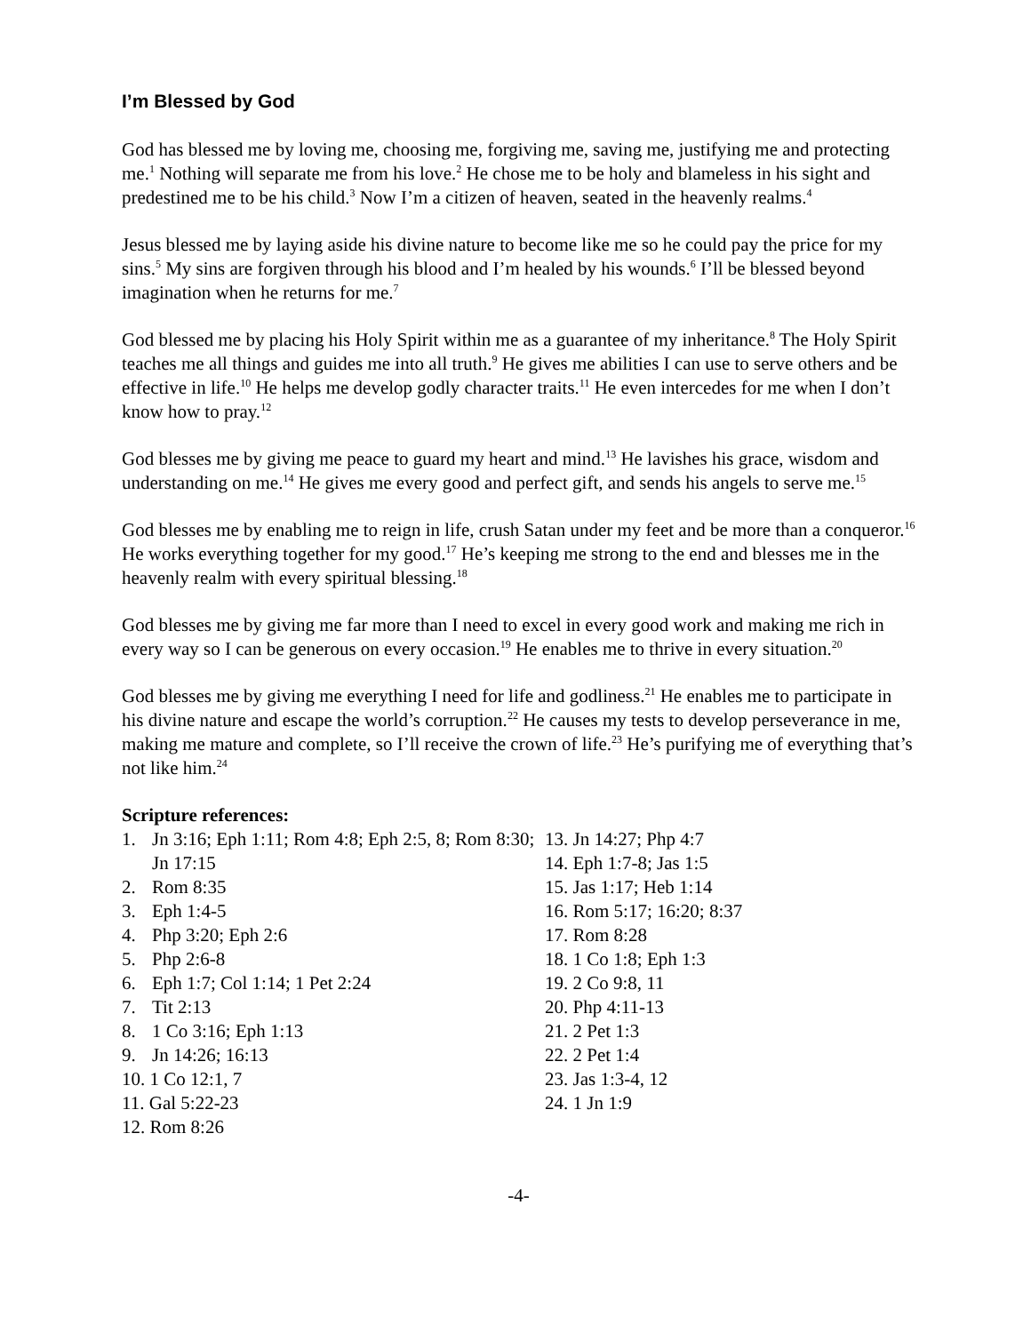I’m Blessed by God
God has blessed me by loving me, choosing me, forgiving me, saving me, justifying me and protecting me.<sup>1</sup> Nothing will separate me from his love.<sup>2</sup> He chose me to be holy and blameless in his sight and predestined me to be his child.<sup>3</sup> Now I’m a citizen of heaven, seated in the heavenly realms.<sup>4</sup>
Jesus blessed me by laying aside his divine nature to become like me so he could pay the price for my sins.<sup>5</sup> My sins are forgiven through his blood and I’m healed by his wounds.<sup>6</sup> I’ll be blessed beyond imagination when he returns for me.<sup>7</sup>
God blessed me by placing his Holy Spirit within me as a guarantee of my inheritance.<sup>8</sup> The Holy Spirit teaches me all things and guides me into all truth.<sup>9</sup> He gives me abilities I can use to serve others and be effective in life.<sup>10</sup> He helps me develop godly character traits.<sup>11</sup> He even intercedes for me when I don’t know how to pray.<sup>12</sup>
God blesses me by giving me peace to guard my heart and mind.<sup>13</sup> He lavishes his grace, wisdom and understanding on me.<sup>14</sup> He gives me every good and perfect gift, and sends his angels to serve me.<sup>15</sup>
God blesses me by enabling me to reign in life, crush Satan under my feet and be more than a conqueror.<sup>16</sup> He works everything together for my good.<sup>17</sup> He’s keeping me strong to the end and blesses me in the heavenly realm with every spiritual blessing.<sup>18</sup>
God blesses me by giving me far more than I need to excel in every good work and making me rich in every way so I can be generous on every occasion.<sup>19</sup> He enables me to thrive in every situation.<sup>20</sup>
God blesses me by giving me everything I need for life and godliness.<sup>21</sup> He enables me to participate in his divine nature and escape the world’s corruption.<sup>22</sup> He causes my tests to develop perseverance in me, making me mature and complete, so I’ll receive the crown of life.<sup>23</sup> He’s purifying me of everything that’s not like him.<sup>24</sup>
Scripture references:
1. Jn 3:16; Eph 1:11; Rom 4:8; Eph 2:5, 8; Rom 8:30; Jn 17:15
2. Rom 8:35
3. Eph 1:4-5
4. Php 3:20; Eph 2:6
5. Php 2:6-8
6. Eph 1:7; Col 1:14; 1 Pet 2:24
7. Tit 2:13
8. 1 Co 3:16; Eph 1:13
9. Jn 14:26; 16:13
10. 1 Co 12:1, 7
11. Gal 5:22-23
12. Rom 8:26
13. Jn 14:27; Php 4:7
14. Eph 1:7-8; Jas 1:5
15. Jas 1:17; Heb 1:14
16. Rom 5:17; 16:20; 8:37
17. Rom 8:28
18. 1 Co 1:8; Eph 1:3
19. 2 Co 9:8, 11
20. Php 4:11-13
21. 2 Pet 1:3
22. 2 Pet 1:4
23. Jas 1:3-4, 12
24. 1 Jn 1:9
-4-